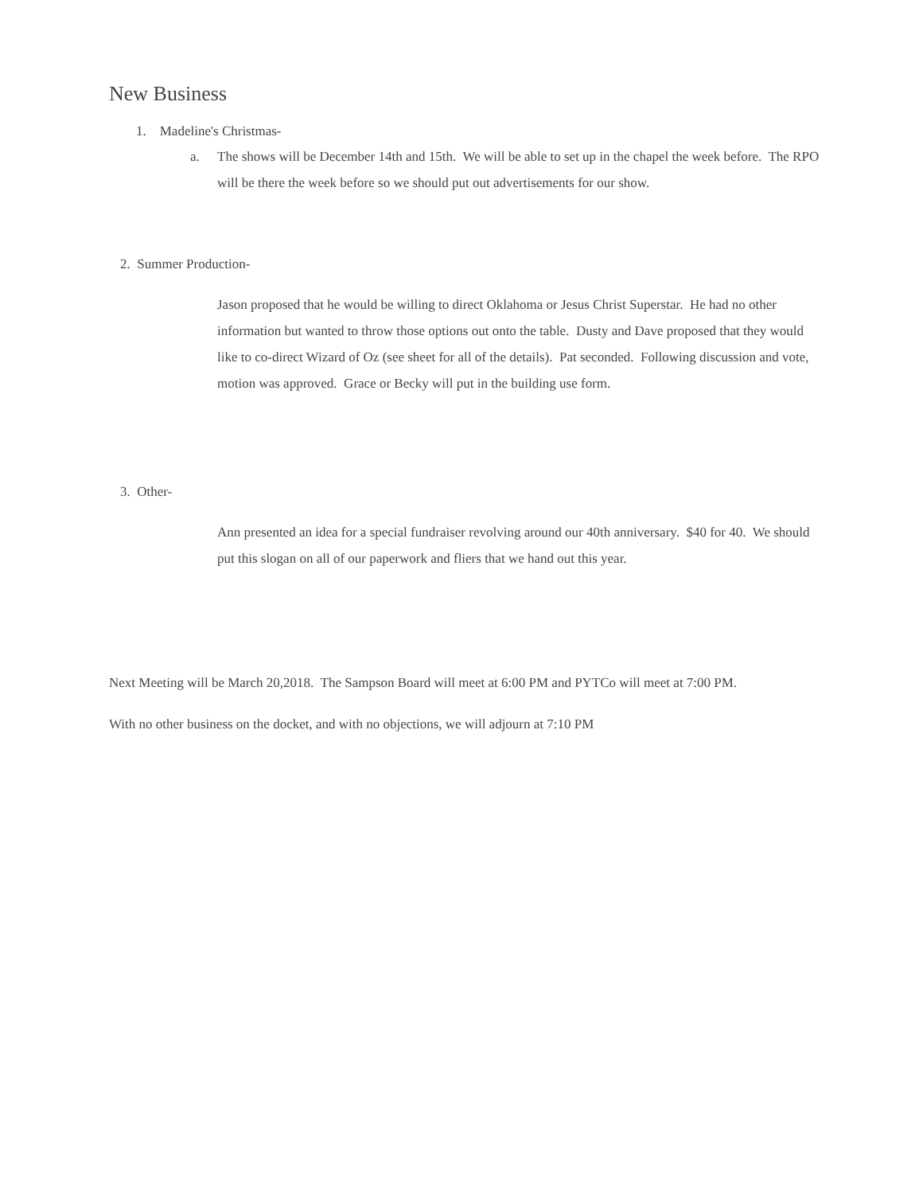New Business
1. Madeline's Christmas-
a.
The shows will be December 14th and 15th. We will be able to set up in the chapel the week before. The RPO will be there the week before so we should put out advertisements for our show.
2. Summer Production-
Jason proposed that he would be willing to direct Oklahoma or Jesus Christ Superstar. He had no other information but wanted to throw those options out onto the table. Dusty and Dave proposed that they would like to co-direct Wizard of Oz (see sheet for all of the details). Pat seconded. Following discussion and vote, motion was approved. Grace or Becky will put in the building use form.
3. Other-
Ann presented an idea for a special fundraiser revolving around our 40th anniversary. $40 for 40. We should put this slogan on all of our paperwork and fliers that we hand out this year.
Next Meeting will be March 20,2018. The Sampson Board will meet at 6:00 PM and PYTCo will meet at 7:00 PM.
With no other business on the docket, and with no objections, we will adjourn at 7:10 PM